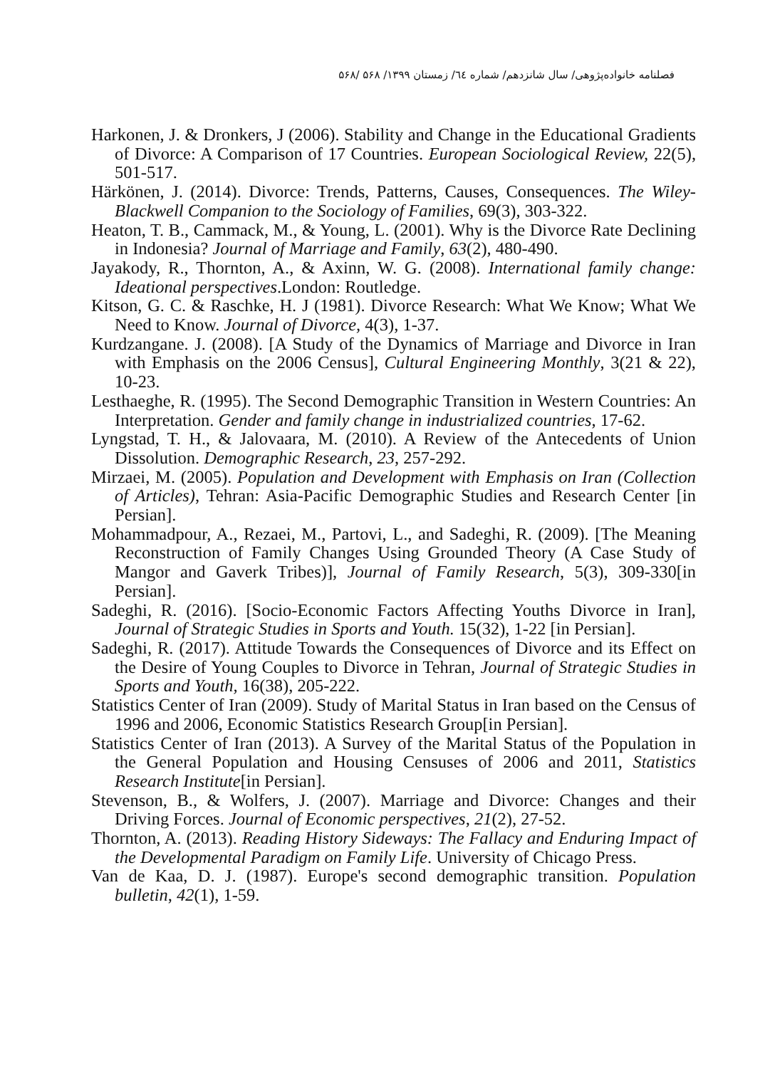فصلنامه خانواده‌پژوهی/ سال شانزدهم/ شماره ٦٤/ زمستان ۱۳۹۹/ ۵۶۸ /۵۶۸
Harkonen, J. & Dronkers, J (2006). Stability and Change in the Educational Gradients of Divorce: A Comparison of 17 Countries. European Sociological Review, 22(5), 501-517.
Härkönen, J. (2014). Divorce: Trends, Patterns, Causes, Consequences. The Wiley-Blackwell Companion to the Sociology of Families, 69(3), 303-322.
Heaton, T. B., Cammack, M., & Young, L. (2001). Why is the Divorce Rate Declining in Indonesia? Journal of Marriage and Family, 63(2), 480-490.
Jayakody, R., Thornton, A., & Axinn, W. G. (2008). International family change: Ideational perspectives.London: Routledge.
Kitson, G. C. & Raschke, H. J (1981). Divorce Research: What We Know; What We Need to Know. Journal of Divorce, 4(3), 1-37.
Kurdzangane. J. (2008). [A Study of the Dynamics of Marriage and Divorce in Iran with Emphasis on the 2006 Census], Cultural Engineering Monthly, 3(21 & 22), 10-23.
Lesthaeghe, R. (1995). The Second Demographic Transition in Western Countries: An Interpretation. Gender and family change in industrialized countries, 17-62.
Lyngstad, T. H., & Jalovaara, M. (2010). A Review of the Antecedents of Union Dissolution. Demographic Research, 23, 257-292.
Mirzaei, M. (2005). Population and Development with Emphasis on Iran (Collection of Articles), Tehran: Asia-Pacific Demographic Studies and Research Center [in Persian].
Mohammadpour, A., Rezaei, M., Partovi, L., and Sadeghi, R. (2009). [The Meaning Reconstruction of Family Changes Using Grounded Theory (A Case Study of Mangor and Gaverk Tribes)], Journal of Family Research, 5(3), 309-330[in Persian].
Sadeghi, R. (2016). [Socio-Economic Factors Affecting Youths Divorce in Iran], Journal of Strategic Studies in Sports and Youth. 15(32), 1-22 [in Persian].
Sadeghi, R. (2017). Attitude Towards the Consequences of Divorce and its Effect on the Desire of Young Couples to Divorce in Tehran, Journal of Strategic Studies in Sports and Youth, 16(38), 205-222.
Statistics Center of Iran (2009). Study of Marital Status in Iran based on the Census of 1996 and 2006, Economic Statistics Research Group[in Persian].
Statistics Center of Iran (2013). A Survey of the Marital Status of the Population in the General Population and Housing Censuses of 2006 and 2011, Statistics Research Institute[in Persian].
Stevenson, B., & Wolfers, J. (2007). Marriage and Divorce: Changes and their Driving Forces. Journal of Economic perspectives, 21(2), 27-52.
Thornton, A. (2013). Reading History Sideways: The Fallacy and Enduring Impact of the Developmental Paradigm on Family Life. University of Chicago Press.
Van de Kaa, D. J. (1987). Europe's second demographic transition. Population bulletin, 42(1), 1-59.